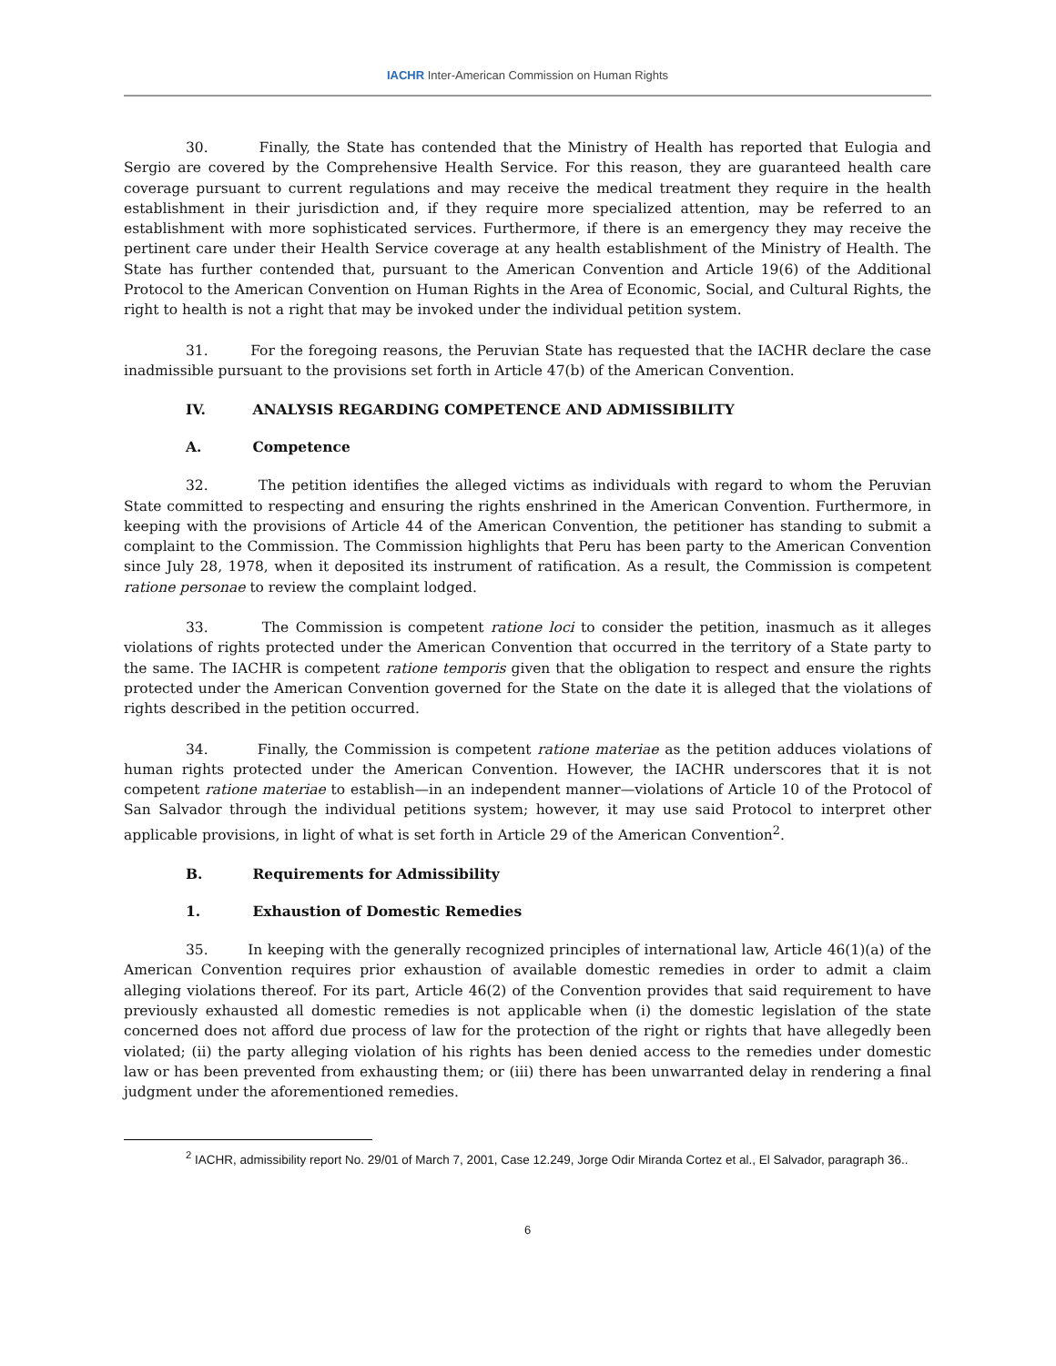IACHR Inter-American Commission on Human Rights
30. Finally, the State has contended that the Ministry of Health has reported that Eulogia and Sergio are covered by the Comprehensive Health Service. For this reason, they are guaranteed health care coverage pursuant to current regulations and may receive the medical treatment they require in the health establishment in their jurisdiction and, if they require more specialized attention, may be referred to an establishment with more sophisticated services. Furthermore, if there is an emergency they may receive the pertinent care under their Health Service coverage at any health establishment of the Ministry of Health. The State has further contended that, pursuant to the American Convention and Article 19(6) of the Additional Protocol to the American Convention on Human Rights in the Area of Economic, Social, and Cultural Rights, the right to health is not a right that may be invoked under the individual petition system.
31. For the foregoing reasons, the Peruvian State has requested that the IACHR declare the case inadmissible pursuant to the provisions set forth in Article 47(b) of the American Convention.
IV. ANALYSIS REGARDING COMPETENCE AND ADMISSIBILITY
A. Competence
32. The petition identifies the alleged victims as individuals with regard to whom the Peruvian State committed to respecting and ensuring the rights enshrined in the American Convention. Furthermore, in keeping with the provisions of Article 44 of the American Convention, the petitioner has standing to submit a complaint to the Commission. The Commission highlights that Peru has been party to the American Convention since July 28, 1978, when it deposited its instrument of ratification. As a result, the Commission is competent ratione personae to review the complaint lodged.
33. The Commission is competent ratione loci to consider the petition, inasmuch as it alleges violations of rights protected under the American Convention that occurred in the territory of a State party to the same. The IACHR is competent ratione temporis given that the obligation to respect and ensure the rights protected under the American Convention governed for the State on the date it is alleged that the violations of rights described in the petition occurred.
34. Finally, the Commission is competent ratione materiae as the petition adduces violations of human rights protected under the American Convention. However, the IACHR underscores that it is not competent ratione materiae to establish—in an independent manner—violations of Article 10 of the Protocol of San Salvador through the individual petitions system; however, it may use said Protocol to interpret other applicable provisions, in light of what is set forth in Article 29 of the American Convention<sup>2</sup>.
B. Requirements for Admissibility
1. Exhaustion of Domestic Remedies
35. In keeping with the generally recognized principles of international law, Article 46(1)(a) of the American Convention requires prior exhaustion of available domestic remedies in order to admit a claim alleging violations thereof. For its part, Article 46(2) of the Convention provides that said requirement to have previously exhausted all domestic remedies is not applicable when (i) the domestic legislation of the state concerned does not afford due process of law for the protection of the right or rights that have allegedly been violated; (ii) the party alleging violation of his rights has been denied access to the remedies under domestic law or has been prevented from exhausting them; or (iii) there has been unwarranted delay in rendering a final judgment under the aforementioned remedies.
<sup>2</sup> IACHR, admissibility report No. 29/01 of March 7, 2001, Case 12.249, Jorge Odir Miranda Cortez et al., El Salvador, paragraph 36..
6